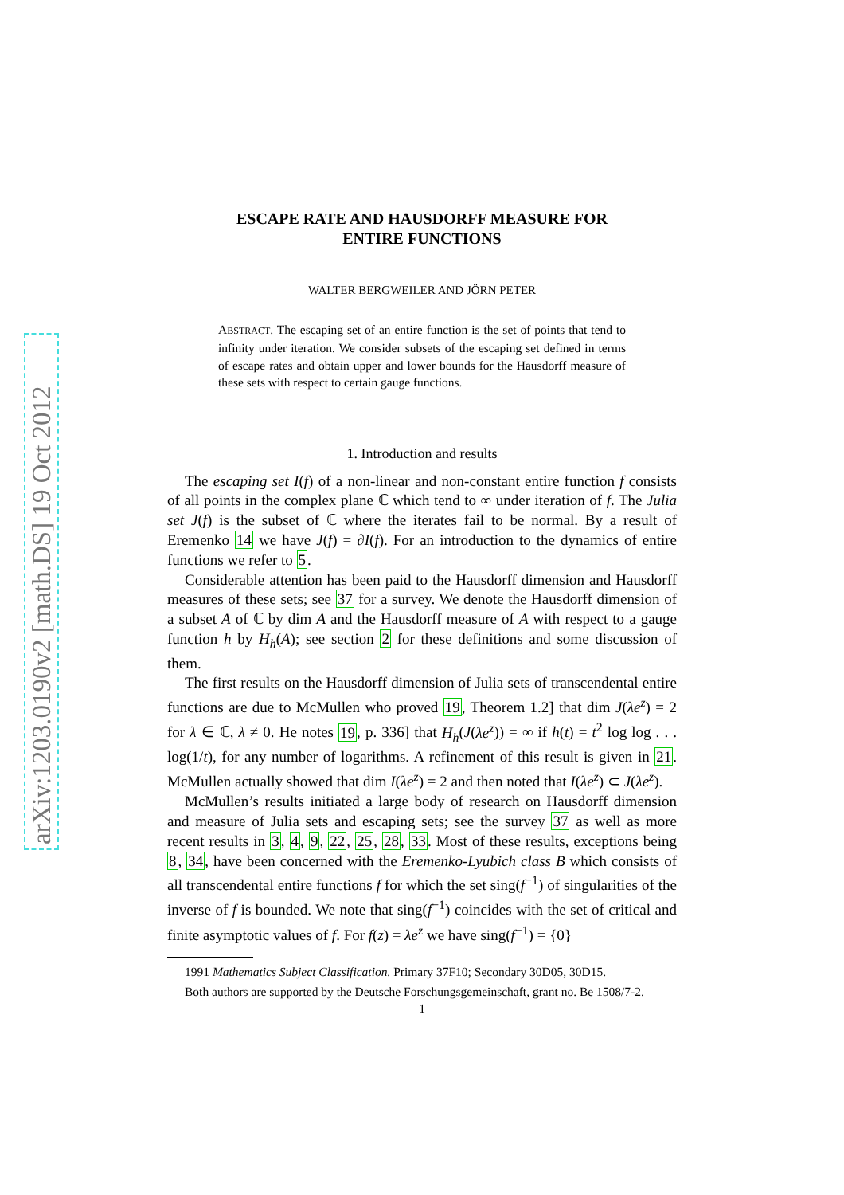arXiv:1203.0190v2 [math.DS] 19 Oct 2012
ESCAPE RATE AND HAUSDORFF MEASURE FOR
ENTIRE FUNCTIONS
WALTER BERGWEILER AND JÖRN PETER
ABSTRACT. The escaping set of an entire function is the set of points that tend to infinity under iteration. We consider subsets of the escaping set defined in terms of escape rates and obtain upper and lower bounds for the Hausdorff measure of these sets with respect to certain gauge functions.
1. Introduction and results
The escaping set I(f) of a non-linear and non-constant entire function f consists of all points in the complex plane ℂ which tend to ∞ under iteration of f. The Julia set J(f) is the subset of ℂ where the iterates fail to be normal. By a result of Eremenko 14 we have J(f) = ∂I(f). For an introduction to the dynamics of entire functions we refer to 5.
Considerable attention has been paid to the Hausdorff dimension and Hausdorff measures of these sets; see 37 for a survey. We denote the Hausdorff dimension of a subset A of ℂ by dim A and the Hausdorff measure of A with respect to a gauge function h by H<sub>h</sub>(A); see section 2 for these definitions and some discussion of them.
The first results on the Hausdorff dimension of Julia sets of transcendental entire functions are due to McMullen who proved 19, Theorem 1.2] that dim J(λe<sup>z</sup>) = 2 for λ ∈ ℂ, λ ≠ 0. He notes 19, p. 336] that H<sub>h</sub>(J(λe<sup>z</sup>)) = ∞ if h(t) = t<sup>2</sup> log log . . . log(1/t), for any number of logarithms. A refinement of this result is given in 21. McMullen actually showed that dim I(λe<sup>z</sup>) = 2 and then noted that I(λe<sup>z</sup>) ⊂ J(λe<sup>z</sup>).
McMullen’s results initiated a large body of research on Hausdorff dimension and measure of Julia sets and escaping sets; see the survey 37 as well as more recent results in 3, 4, 9, 22, 25, 28, 33. Most of these results, exceptions being 8, 34, have been concerned with the Eremenko-Lyubich class B which consists of all transcendental entire functions f for which the set sing(f<sup>−1</sup>) of singularities of the inverse of f is bounded. We note that sing(f<sup>−1</sup>) coincides with the set of critical and finite asymptotic values of f. For f(z) = λe<sup>z</sup> we have sing(f<sup>−1</sup>) = {0}
1991 Mathematics Subject Classification. Primary 37F10; Secondary 30D05, 30D15.
Both authors are supported by the Deutsche Forschungsgemeinschaft, grant no. Be 1508/7-2.
1